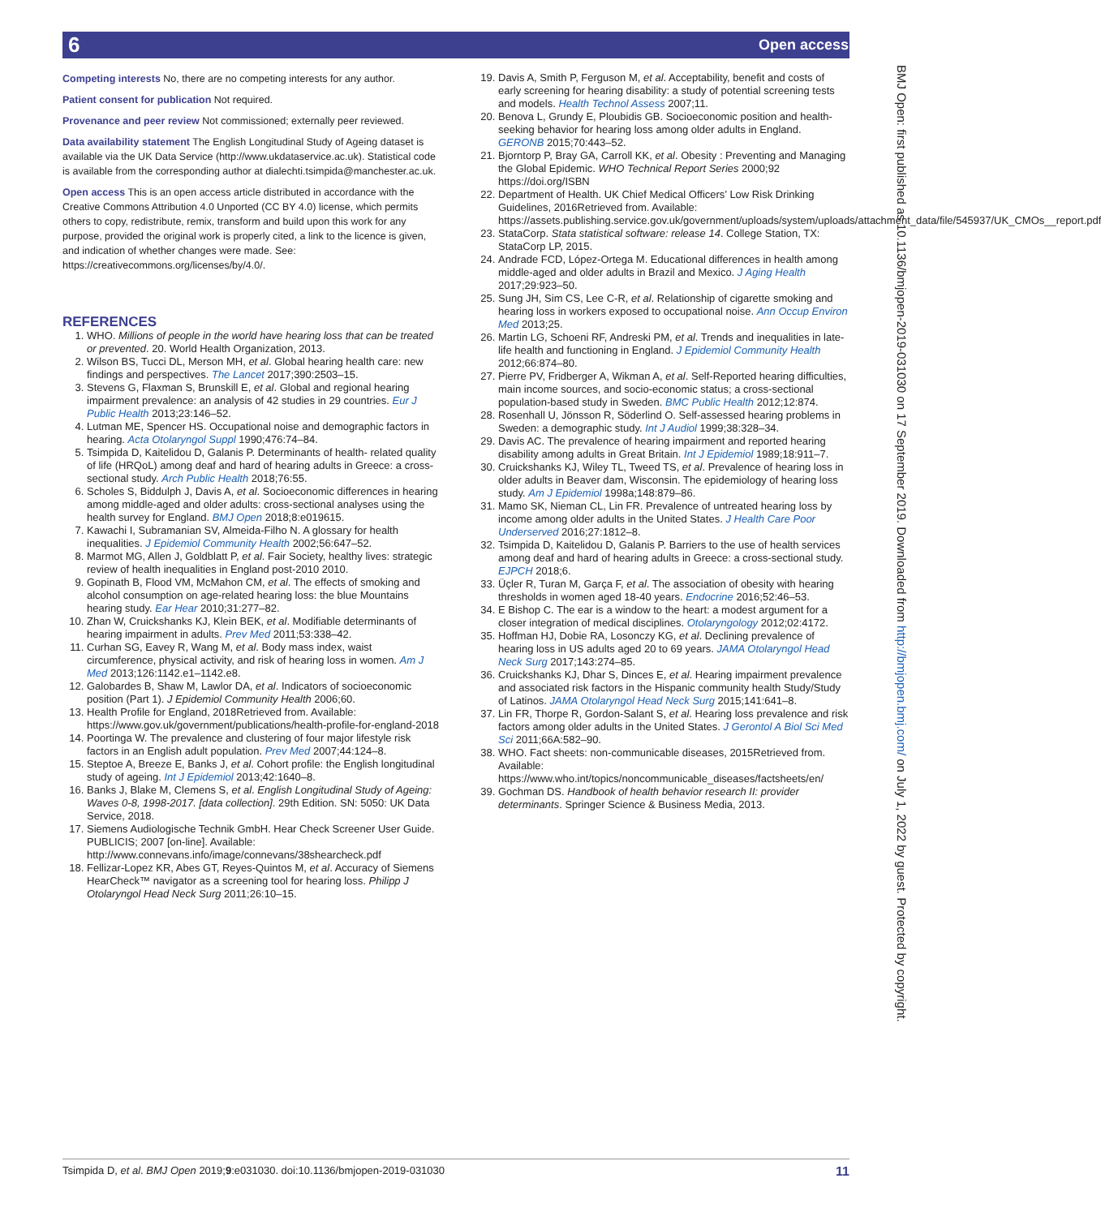6 Open access
Competing interests No, there are no competing interests for any author.
Patient consent for publication Not required.
Provenance and peer review Not commissioned; externally peer reviewed.
Data availability statement The English Longitudinal Study of Ageing dataset is available via the UK Data Service (http://www.ukdataservice.ac.uk). Statistical code is available from the corresponding author at dialechti.tsimpida@manchester.ac.uk.
Open access This is an open access article distributed in accordance with the Creative Commons Attribution 4.0 Unported (CC BY 4.0) license, which permits others to copy, redistribute, remix, transform and build upon this work for any purpose, provided the original work is properly cited, a link to the licence is given, and indication of whether changes were made. See: https://creativecommons.org/licenses/by/4.0/.
REFERENCES
1. WHO. Millions of people in the world have hearing loss that can be treated or prevented. 20. World Health Organization, 2013.
2. Wilson BS, Tucci DL, Merson MH, et al. Global hearing health care: new findings and perspectives. The Lancet 2017;390:2503–15.
3. Stevens G, Flaxman S, Brunskill E, et al. Global and regional hearing impairment prevalence: an analysis of 42 studies in 29 countries. Eur J Public Health 2013;23:146–52.
4. Lutman ME, Spencer HS. Occupational noise and demographic factors in hearing. Acta Otolaryngol Suppl 1990;476:74–84.
5. Tsimpida D, Kaitelidou D, Galanis P. Determinants of health- related quality of life (HRQoL) among deaf and hard of hearing adults in Greece: a cross-sectional study. Arch Public Health 2018;76:55.
6. Scholes S, Biddulph J, Davis A, et al. Socioeconomic differences in hearing among middle-aged and older adults: cross-sectional analyses using the health survey for England. BMJ Open 2018;8:e019615.
7. Kawachi I, Subramanian SV, Almeida-Filho N. A glossary for health inequalities. J Epidemiol Community Health 2002;56:647–52.
8. Marmot MG, Allen J, Goldblatt P, et al. Fair Society, healthy lives: strategic review of health inequalities in England post-2010 2010.
9. Gopinath B, Flood VM, McMahon CM, et al. The effects of smoking and alcohol consumption on age-related hearing loss: the blue Mountains hearing study. Ear Hear 2010;31:277–82.
10. Zhan W, Cruickshanks KJ, Klein BEK, et al. Modifiable determinants of hearing impairment in adults. Prev Med 2011;53:338–42.
11. Curhan SG, Eavey R, Wang M, et al. Body mass index, waist circumference, physical activity, and risk of hearing loss in women. Am J Med 2013;126:1142.e1–1142.e8.
12. Galobardes B, Shaw M, Lawlor DA, et al. Indicators of socioeconomic position (Part 1). J Epidemiol Community Health 2006;60.
13. Health Profile for England, 2018Retrieved from. Available: https://www.gov.uk/government/publications/health-profile-for-england-2018
14. Poortinga W. The prevalence and clustering of four major lifestyle risk factors in an English adult population. Prev Med 2007;44:124–8.
15. Steptoe A, Breeze E, Banks J, et al. Cohort profile: the English longitudinal study of ageing. Int J Epidemiol 2013;42:1640–8.
16. Banks J, Blake M, Clemens S, et al. English Longitudinal Study of Ageing: Waves 0-8, 1998-2017. [data collection]. 29th Edition. SN: 5050: UK Data Service, 2018.
17. Siemens Audiologische Technik GmbH. Hear Check Screener User Guide. PUBLICIS; 2007 [on-line]. Available: http://www.connevans.info/image/connevans/38shearcheck.pdf
18. Fellizar-Lopez KR, Abes GT, Reyes-Quintos M, et al. Accuracy of Siemens HearCheck™ navigator as a screening tool for hearing loss. Philipp J Otolaryngol Head Neck Surg 2011;26:10–15.
19. Davis A, Smith P, Ferguson M, et al. Acceptability, benefit and costs of early screening for hearing disability: a study of potential screening tests and models. Health Technol Assess 2007;11.
20. Benova L, Grundy E, Ploubidis GB. Socioeconomic position and health-seeking behavior for hearing loss among older adults in England. GERONB 2015;70:443–52.
21. Bjorntorp P, Bray GA, Carroll KK, et al. Obesity : Preventing and Managing the Global Epidemic. WHO Technical Report Series 2000;92 https://doi.org/ISBN
22. Department of Health. UK Chief Medical Officers’ Low Risk Drinking Guidelines, 2016Retrieved from. Available: https://assets.publishing.service.gov.uk/government/uploads/system/uploads/attachment_data/file/545937/UK_CMOs__report.pdf
23. StataCorp. Stata statistical software: release 14. College Station, TX: StataCorp LP, 2015.
24. Andrade FCD, López-Ortega M. Educational differences in health among middle-aged and older adults in Brazil and Mexico. J Aging Health 2017;29:923–50.
25. Sung JH, Sim CS, Lee C-R, et al. Relationship of cigarette smoking and hearing loss in workers exposed to occupational noise. Ann Occup Environ Med 2013;25.
26. Martin LG, Schoeni RF, Andreski PM, et al. Trends and inequalities in late-life health and functioning in England. J Epidemiol Community Health 2012;66:874–80.
27. Pierre PV, Fridberger A, Wikman A, et al. Self-Reported hearing difficulties, main income sources, and socio-economic status; a cross-sectional population-based study in Sweden. BMC Public Health 2012;12:874.
28. Rosenhall U, Jönsson R, Söderlind O. Self-assessed hearing problems in Sweden: a demographic study. Int J Audiol 1999;38:328–34.
29. Davis AC. The prevalence of hearing impairment and reported hearing disability among adults in Great Britain. Int J Epidemiol 1989;18:911–7.
30. Cruickshanks KJ, Wiley TL, Tweed TS, et al. Prevalence of hearing loss in older adults in Beaver dam, Wisconsin. The epidemiology of hearing loss study. Am J Epidemiol 1998a;148:879–86.
31. Mamo SK, Nieman CL, Lin FR. Prevalence of untreated hearing loss by income among older adults in the United States. J Health Care Poor Underserved 2016;27:1812–8.
32. Tsimpida D, Kaitelidou D, Galanis P. Barriers to the use of health services among deaf and hard of hearing adults in Greece: a cross-sectional study. EJPCH 2018;6.
33. Üçler R, Turan M, Garça F, et al. The association of obesity with hearing thresholds in women aged 18-40 years. Endocrine 2016;52:46–53.
34. E Bishop C. The ear is a window to the heart: a modest argument for a closer integration of medical disciplines. Otolaryngology 2012;02:4172.
35. Hoffman HJ, Dobie RA, Losonczy KG, et al. Declining prevalence of hearing loss in US adults aged 20 to 69 years. JAMA Otolaryngol Head Neck Surg 2017;143:274–85.
36. Cruickshanks KJ, Dhar S, Dinces E, et al. Hearing impairment prevalence and associated risk factors in the Hispanic community health Study/Study of Latinos. JAMA Otolaryngol Head Neck Surg 2015;141:641–8.
37. Lin FR, Thorpe R, Gordon-Salant S, et al. Hearing loss prevalence and risk factors among older adults in the United States. J Gerontol A Biol Sci Med Sci 2011;66A:582–90.
38. WHO. Fact sheets: non-communicable diseases, 2015Retrieved from. Available: https://www.who.int/topics/noncommunicable_diseases/factsheets/en/
39. Gochman DS. Handbook of health behavior research II: provider determinants. Springer Science & Business Media, 2013.
BMJ Open: first published as 10.1136/bmjopen-2019-031030 on 17 September 2019. Downloaded from http://bmjopen.bmj.com/ on July 1, 2022 by guest. Protected by copyright.
Tsimpida D, et al. BMJ Open 2019;9:e031030. doi:10.1136/bmjopen-2019-031030 11